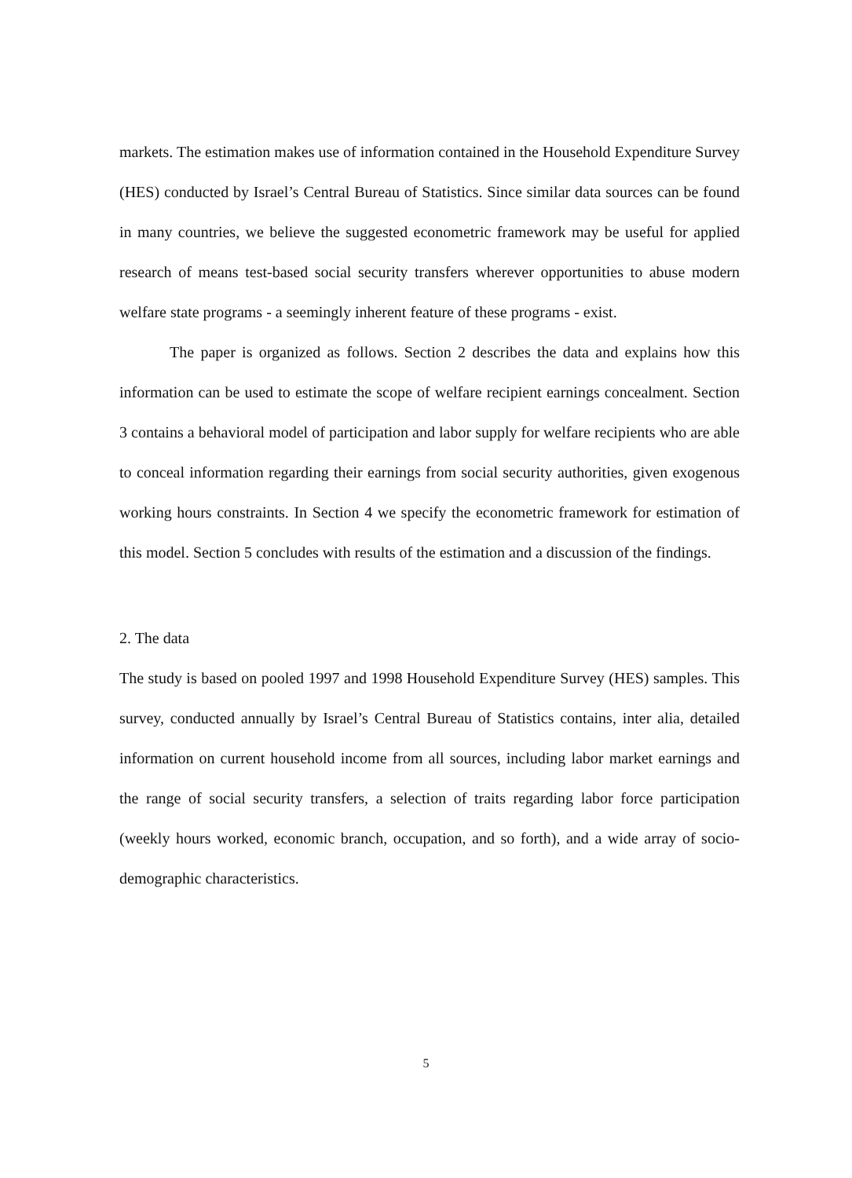markets. The estimation makes use of information contained in the Household Expenditure Survey (HES) conducted by Israel’s Central Bureau of Statistics. Since similar data sources can be found in many countries, we believe the suggested econometric framework may be useful for applied research of means test-based social security transfers wherever opportunities to abuse modern welfare state programs - a seemingly inherent feature of these programs - exist.
The paper is organized as follows. Section 2 describes the data and explains how this information can be used to estimate the scope of welfare recipient earnings concealment. Section 3 contains a behavioral model of participation and labor supply for welfare recipients who are able to conceal information regarding their earnings from social security authorities, given exogenous working hours constraints. In Section 4 we specify the econometric framework for estimation of this model. Section 5 concludes with results of the estimation and a discussion of the findings.
2. The data
The study is based on pooled 1997 and 1998 Household Expenditure Survey (HES) samples. This survey, conducted annually by Israel’s Central Bureau of Statistics contains, inter alia, detailed information on current household income from all sources, including labor market earnings and the range of social security transfers, a selection of traits regarding labor force participation (weekly hours worked, economic branch, occupation, and so forth), and a wide array of socio-demographic characteristics.
5